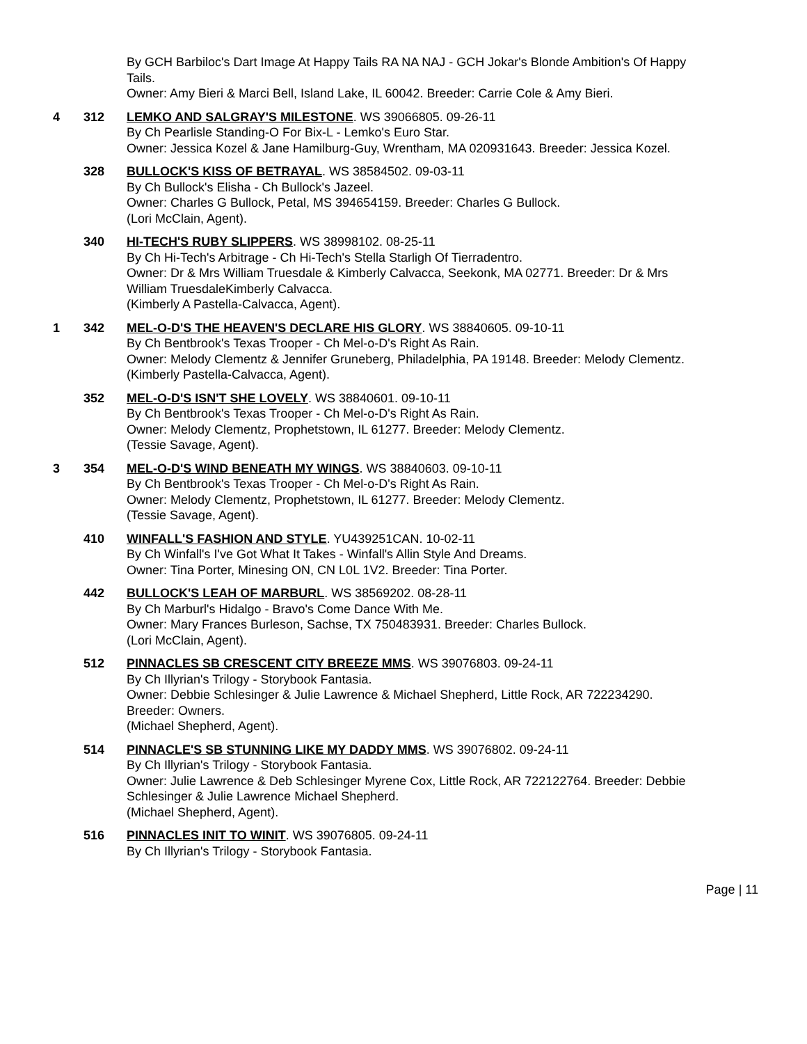By GCH Barbiloc's Dart Image At Happy Tails RA NA NAJ - GCH Jokar's Blonde Ambition's Of Happy Tails.
Owner: Amy Bieri & Marci Bell, Island Lake, IL 60042. Breeder: Carrie Cole & Amy Bieri.
4 312 LEMKO AND SALGRAY'S MILESTONE. WS 39066805. 09-26-11
By Ch Pearlisle Standing-O For Bix-L - Lemko's Euro Star.
Owner: Jessica Kozel & Jane Hamilburg-Guy, Wrentham, MA 020931643. Breeder: Jessica Kozel.
328 BULLOCK'S KISS OF BETRAYAL. WS 38584502. 09-03-11
By Ch Bullock's Elisha - Ch Bullock's Jazeel.
Owner: Charles G Bullock, Petal, MS 394654159. Breeder: Charles G Bullock.
(Lori McClain, Agent).
340 HI-TECH'S RUBY SLIPPERS. WS 38998102. 08-25-11
By Ch Hi-Tech's Arbitrage - Ch Hi-Tech's Stella Starligh Of Tierradentro.
Owner: Dr & Mrs William Truesdale & Kimberly Calvacca, Seekonk, MA 02771. Breeder: Dr & Mrs William TruesdaleKimberly Calvacca.
(Kimberly A Pastella-Calvacca, Agent).
1 342 MEL-O-D'S THE HEAVEN'S DECLARE HIS GLORY. WS 38840605. 09-10-11
By Ch Bentbrook's Texas Trooper - Ch Mel-o-D's Right As Rain.
Owner: Melody Clementz & Jennifer Gruneberg, Philadelphia, PA 19148. Breeder: Melody Clementz.
(Kimberly Pastella-Calvacca, Agent).
352 MEL-O-D'S ISN'T SHE LOVELY. WS 38840601. 09-10-11
By Ch Bentbrook's Texas Trooper - Ch Mel-o-D's Right As Rain.
Owner: Melody Clementz, Prophetstown, IL 61277. Breeder: Melody Clementz.
(Tessie Savage, Agent).
3 354 MEL-O-D'S WIND BENEATH MY WINGS. WS 38840603. 09-10-11
By Ch Bentbrook's Texas Trooper - Ch Mel-o-D's Right As Rain.
Owner: Melody Clementz, Prophetstown, IL 61277. Breeder: Melody Clementz.
(Tessie Savage, Agent).
410 WINFALL'S FASHION AND STYLE. YU439251CAN. 10-02-11
By Ch Winfall's I've Got What It Takes - Winfall's Allin Style And Dreams.
Owner: Tina Porter, Minesing ON, CN L0L 1V2. Breeder: Tina Porter.
442 BULLOCK'S LEAH OF MARBURL. WS 38569202. 08-28-11
By Ch Marburl's Hidalgo - Bravo's Come Dance With Me.
Owner: Mary Frances Burleson, Sachse, TX 750483931. Breeder: Charles Bullock.
(Lori McClain, Agent).
512 PINNACLES SB CRESCENT CITY BREEZE MMS. WS 39076803. 09-24-11
By Ch Illyrian's Trilogy - Storybook Fantasia.
Owner: Debbie Schlesinger & Julie Lawrence & Michael Shepherd, Little Rock, AR 722234290. Breeder: Owners.
(Michael Shepherd, Agent).
514 PINNACLE'S SB STUNNING LIKE MY DADDY MMS. WS 39076802. 09-24-11
By Ch Illyrian's Trilogy - Storybook Fantasia.
Owner: Julie Lawrence & Deb Schlesinger Myrene Cox, Little Rock, AR 722122764. Breeder: Debbie Schlesinger & Julie Lawrence Michael Shepherd.
(Michael Shepherd, Agent).
516 PINNACLES INIT TO WINIT. WS 39076805. 09-24-11
By Ch Illyrian's Trilogy - Storybook Fantasia.
Page | 11